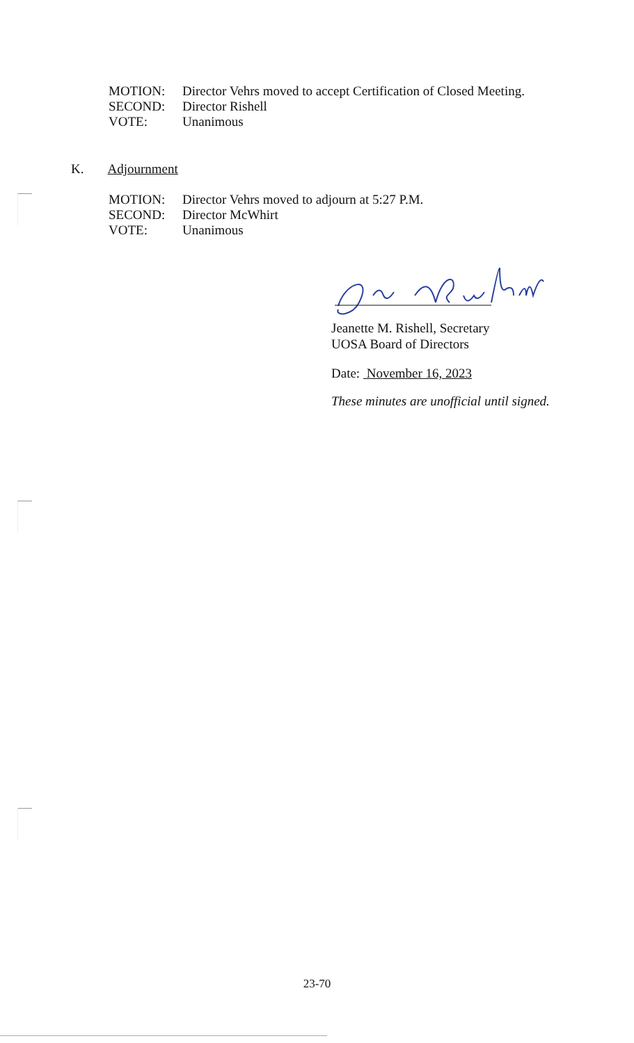| MOTION: | Director Vehrs moved to accept Certification of Closed Meeting. |
| SECOND: | Director Rishell |
| VOTE: | Unanimous |
K. Adjournment
| MOTION: | Director Vehrs moved to adjourn at 5:27 P.M. |
| SECOND: | Director McWhirt |
| VOTE: | Unanimous |
Jeanette M. Rishell, Secretary
UOSA Board of Directors
Date: November 16, 2023
These minutes are unofficial until signed.
23-70